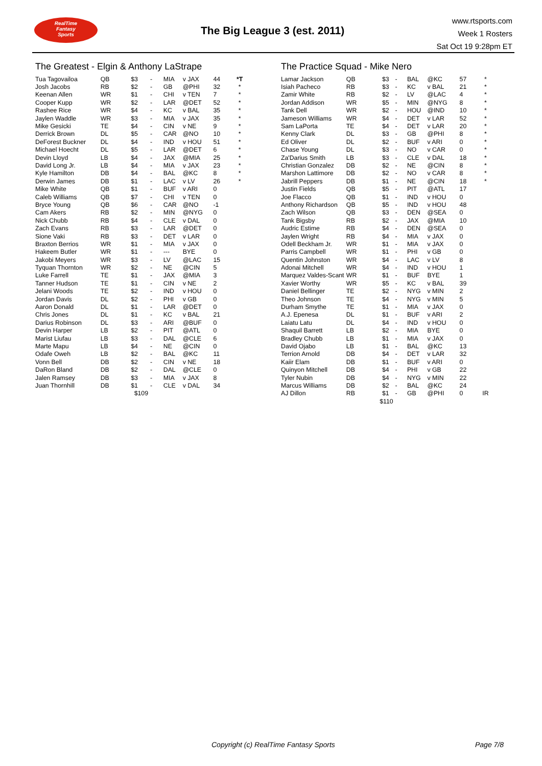RealTime
Fantasy
Sports
The Big League 3 (est. 2011)
www.rtsports.com
Week 1 Rosters
Sat Oct 19 9:28pm ET
The Greatest - Elgin & Anthony LaStrape
| Tua Tagovailoa | QB | $3 | - | MIA | v JAX | 44 | *T |
| Josh Jacobs | RB | $2 | - | GB | @PHI | 32 | * |
| Keenan Allen | WR | $1 | - | CHI | v TEN | 7 | * |
| Cooper Kupp | WR | $2 | - | LAR | @DET | 52 | * |
| Rashee Rice | WR | $4 | - | KC | v BAL | 35 | * |
| Jaylen Waddle | WR | $3 | - | MIA | v JAX | 35 | * |
| Mike Gesicki | TE | $4 | - | CIN | v NE | 9 | * |
| Derrick Brown | DL | $5 | - | CAR | @NO | 10 | * |
| DeForest Buckner | DL | $4 | - | IND | v HOU | 51 | * |
| Michael Hoecht | DL | $5 | - | LAR | @DET | 6 | * |
| Devin Lloyd | LB | $4 | - | JAX | @MIA | 25 | * |
| David Long Jr. | LB | $4 | - | MIA | v JAX | 23 | * |
| Kyle Hamilton | DB | $4 | - | BAL | @KC | 8 | * |
| Derwin James | DB | $1 | - | LAC | v LV | 26 | * |
| Mike White | QB | $1 | - | BUF | v ARI | 0 | |
| Caleb Williams | QB | $7 | - | CHI | v TEN | 0 | |
| Bryce Young | QB | $6 | - | CAR | @NO | -1 | |
| Cam Akers | RB | $2 | - | MIN | @NYG | 0 | |
| Nick Chubb | RB | $4 | - | CLE | v DAL | 0 | |
| Zach Evans | RB | $3 | - | LAR | @DET | 0 | |
| Sione Vaki | RB | $3 | - | DET | v LAR | 0 | |
| Braxton Berrios | WR | $1 | - | MIA | v JAX | 0 | |
| Hakeem Butler | WR | $1 | - | --- | BYE | 0 | |
| Jakobi Meyers | WR | $3 | - | LV | @LAC | 15 | |
| Tyquan Thornton | WR | $2 | - | NE | @CIN | 5 | |
| Luke Farrell | TE | $1 | - | JAX | @MIA | 3 | |
| Tanner Hudson | TE | $1 | - | CIN | v NE | 2 | |
| Jelani Woods | TE | $2 | - | IND | v HOU | 0 | |
| Jordan Davis | DL | $2 | - | PHI | v GB | 0 | |
| Aaron Donald | DL | $1 | - | LAR | @DET | 0 | |
| Chris Jones | DL | $1 | - | KC | v BAL | 21 | |
| Darius Robinson | DL | $3 | - | ARI | @BUF | 0 | |
| Devin Harper | LB | $2 | - | PIT | @ATL | 0 | |
| Marist Liufau | LB | $3 | - | DAL | @CLE | 6 | |
| Marte Mapu | LB | $4 | - | NE | @CIN | 0 | |
| Odafe Oweh | LB | $2 | - | BAL | @KC | 11 | |
| Vonn Bell | DB | $2 | - | CIN | v NE | 18 | |
| DaRon Bland | DB | $2 | - | DAL | @CLE | 0 | |
| Jalen Ramsey | DB | $3 | - | MIA | v JAX | 8 | |
| Juan Thornhill | DB | $1 | - | CLE | v DAL | 34 | |
| | $109 | | | | | | |
The Practice Squad - Mike Nero
| Lamar Jackson | QB | $3 | - | BAL | @KC | 57 | * |
| Isiah Pacheco | RB | $3 | - | KC | v BAL | 21 | * |
| Zamir White | RB | $2 | - | LV | @LAC | 4 | * |
| Jordan Addison | WR | $5 | - | MIN | @NYG | 8 | * |
| Tank Dell | WR | $2 | - | HOU | @IND | 10 | * |
| Jameson Williams | WR | $4 | - | DET | v LAR | 52 | * |
| Sam LaPorta | TE | $4 | - | DET | v LAR | 20 | * |
| Kenny Clark | DL | $3 | - | GB | @PHI | 8 | * |
| Ed Oliver | DL | $2 | - | BUF | v ARI | 0 | * |
| Chase Young | DL | $3 | - | NO | v CAR | 0 | * |
| Za'Darius Smith | LB | $3 | - | CLE | v DAL | 18 | * |
| Christian Gonzalez | DB | $2 | - | NE | @CIN | 8 | * |
| Marshon Lattimore | DB | $2 | - | NO | v CAR | 8 | * |
| Jabrill Peppers | DB | $1 | - | NE | @CIN | 18 | * |
| Justin Fields | QB | $5 | - | PIT | @ATL | 17 | |
| Joe Flacco | QB | $1 | - | IND | v HOU | 0 | |
| Anthony Richardson | QB | $5 | - | IND | v HOU | 48 | |
| Zach Wilson | QB | $3 | - | DEN | @SEA | 0 | |
| Tank Bigsby | RB | $2 | - | JAX | @MIA | 10 | |
| Audric Estime | RB | $4 | - | DEN | @SEA | 0 | |
| Jaylen Wright | RB | $4 | - | MIA | v JAX | 0 | |
| Odell Beckham Jr. | WR | $1 | - | MIA | v JAX | 0 | |
| Parris Campbell | WR | $1 | - | PHI | v GB | 0 | |
| Quentin Johnston | WR | $4 | - | LAC | v LV | 8 | |
| Adonai Mitchell | WR | $4 | - | IND | v HOU | 1 | |
| Marquez Valdes-Scant | WR | $1 | - | BUF | BYE | 1 | |
| Xavier Worthy | WR | $5 | - | KC | v BAL | 39 | |
| Daniel Bellinger | TE | $2 | - | NYG | v MIN | 2 | |
| Theo Johnson | TE | $4 | - | NYG | v MIN | 5 | |
| Durham Smythe | TE | $1 | - | MIA | v JAX | 0 | |
| A.J. Epenesa | DL | $1 | - | BUF | v ARI | 2 | |
| Laiatu Latu | DL | $4 | - | IND | v HOU | 0 | |
| Shaquil Barrett | LB | $2 | - | MIA | BYE | 0 | |
| Bradley Chubb | LB | $1 | - | MIA | v JAX | 0 | |
| David Ojabo | LB | $1 | - | BAL | @KC | 13 | |
| Terrion Arnold | DB | $4 | - | DET | v LAR | 32 | |
| Kaiir Elam | DB | $1 | - | BUF | v ARI | 0 | |
| Quinyon Mitchell | DB | $4 | - | PHI | v GB | 22 | |
| Tyler Nubin | DB | $4 | - | NYG | v MIN | 22 | |
| Marcus Williams | DB | $2 | - | BAL | @KC | 24 | |
| AJ Dillon | RB | $1 | - | GB | @PHI | 0 | IR |
| | $110 | | | | | | |
Copyright (c) RealTime Fantasy Sports
Page 7/8